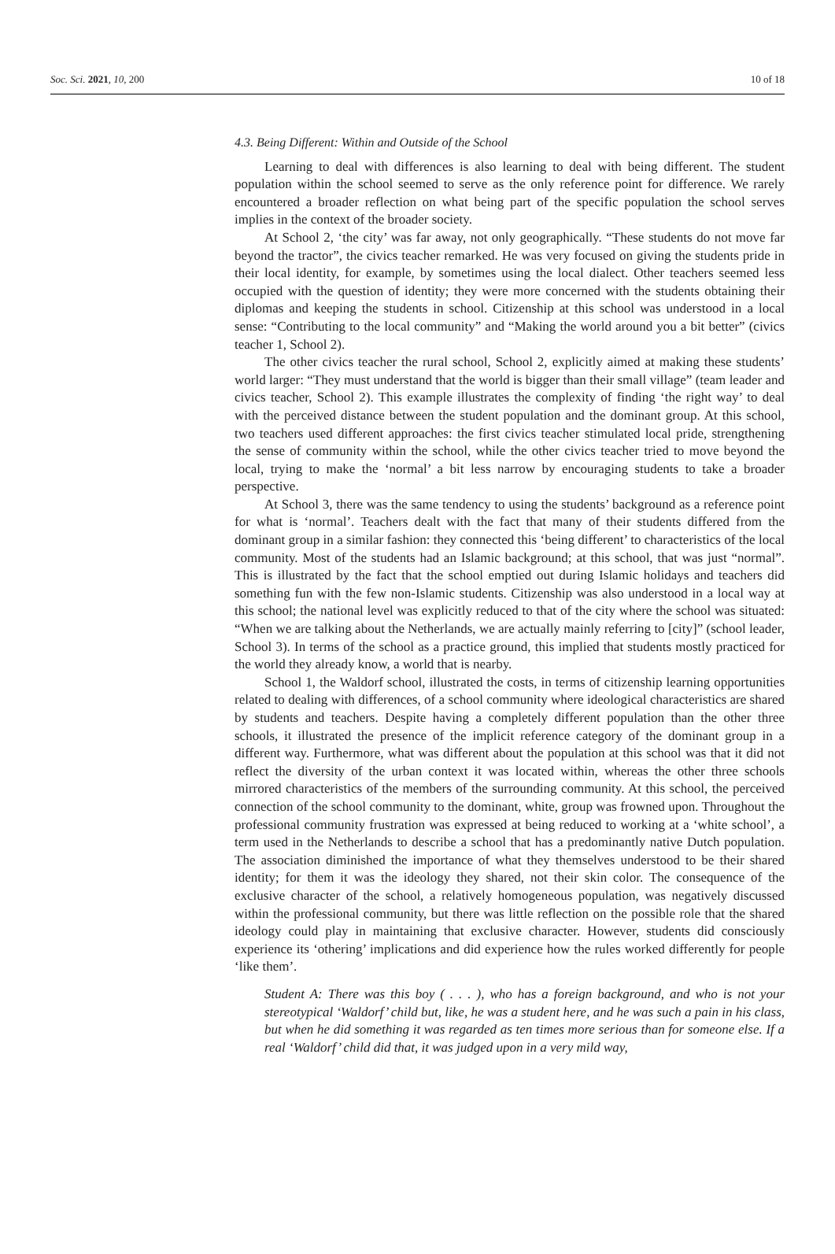Soc. Sci. 2021, 10, 200 10 of 18
4.3. Being Different: Within and Outside of the School
Learning to deal with differences is also learning to deal with being different. The student population within the school seemed to serve as the only reference point for difference. We rarely encountered a broader reflection on what being part of the specific population the school serves implies in the context of the broader society.
At School 2, ‘the city’ was far away, not only geographically. “These students do not move far beyond the tractor”, the civics teacher remarked. He was very focused on giving the students pride in their local identity, for example, by sometimes using the local dialect. Other teachers seemed less occupied with the question of identity; they were more concerned with the students obtaining their diplomas and keeping the students in school. Citizenship at this school was understood in a local sense: “Contributing to the local community” and “Making the world around you a bit better” (civics teacher 1, School 2).
The other civics teacher the rural school, School 2, explicitly aimed at making these students’ world larger: “They must understand that the world is bigger than their small village” (team leader and civics teacher, School 2). This example illustrates the complexity of finding ‘the right way’ to deal with the perceived distance between the student population and the dominant group. At this school, two teachers used different approaches: the first civics teacher stimulated local pride, strengthening the sense of community within the school, while the other civics teacher tried to move beyond the local, trying to make the ‘normal’ a bit less narrow by encouraging students to take a broader perspective.
At School 3, there was the same tendency to using the students’ background as a reference point for what is ‘normal’. Teachers dealt with the fact that many of their students differed from the dominant group in a similar fashion: they connected this ‘being different’ to characteristics of the local community. Most of the students had an Islamic background; at this school, that was just “normal”. This is illustrated by the fact that the school emptied out during Islamic holidays and teachers did something fun with the few non-Islamic students. Citizenship was also understood in a local way at this school; the national level was explicitly reduced to that of the city where the school was situated: “When we are talking about the Netherlands, we are actually mainly referring to [city]” (school leader, School 3). In terms of the school as a practice ground, this implied that students mostly practiced for the world they already know, a world that is nearby.
School 1, the Waldorf school, illustrated the costs, in terms of citizenship learning opportunities related to dealing with differences, of a school community where ideological characteristics are shared by students and teachers. Despite having a completely different population than the other three schools, it illustrated the presence of the implicit reference category of the dominant group in a different way. Furthermore, what was different about the population at this school was that it did not reflect the diversity of the urban context it was located within, whereas the other three schools mirrored characteristics of the members of the surrounding community. At this school, the perceived connection of the school community to the dominant, white, group was frowned upon. Throughout the professional community frustration was expressed at being reduced to working at a ‘white school’, a term used in the Netherlands to describe a school that has a predominantly native Dutch population. The association diminished the importance of what they themselves understood to be their shared identity; for them it was the ideology they shared, not their skin color. The consequence of the exclusive character of the school, a relatively homogeneous population, was negatively discussed within the professional community, but there was little reflection on the possible role that the shared ideology could play in maintaining that exclusive character. However, students did consciously experience its ‘othering’ implications and did experience how the rules worked differently for people ‘like them’.
Student A: There was this boy ( . . . ), who has a foreign background, and who is not your stereotypical ‘Waldorf’ child but, like, he was a student here, and he was such a pain in his class, but when he did something it was regarded as ten times more serious than for someone else. If a real ‘Waldorf’ child did that, it was judged upon in a very mild way,